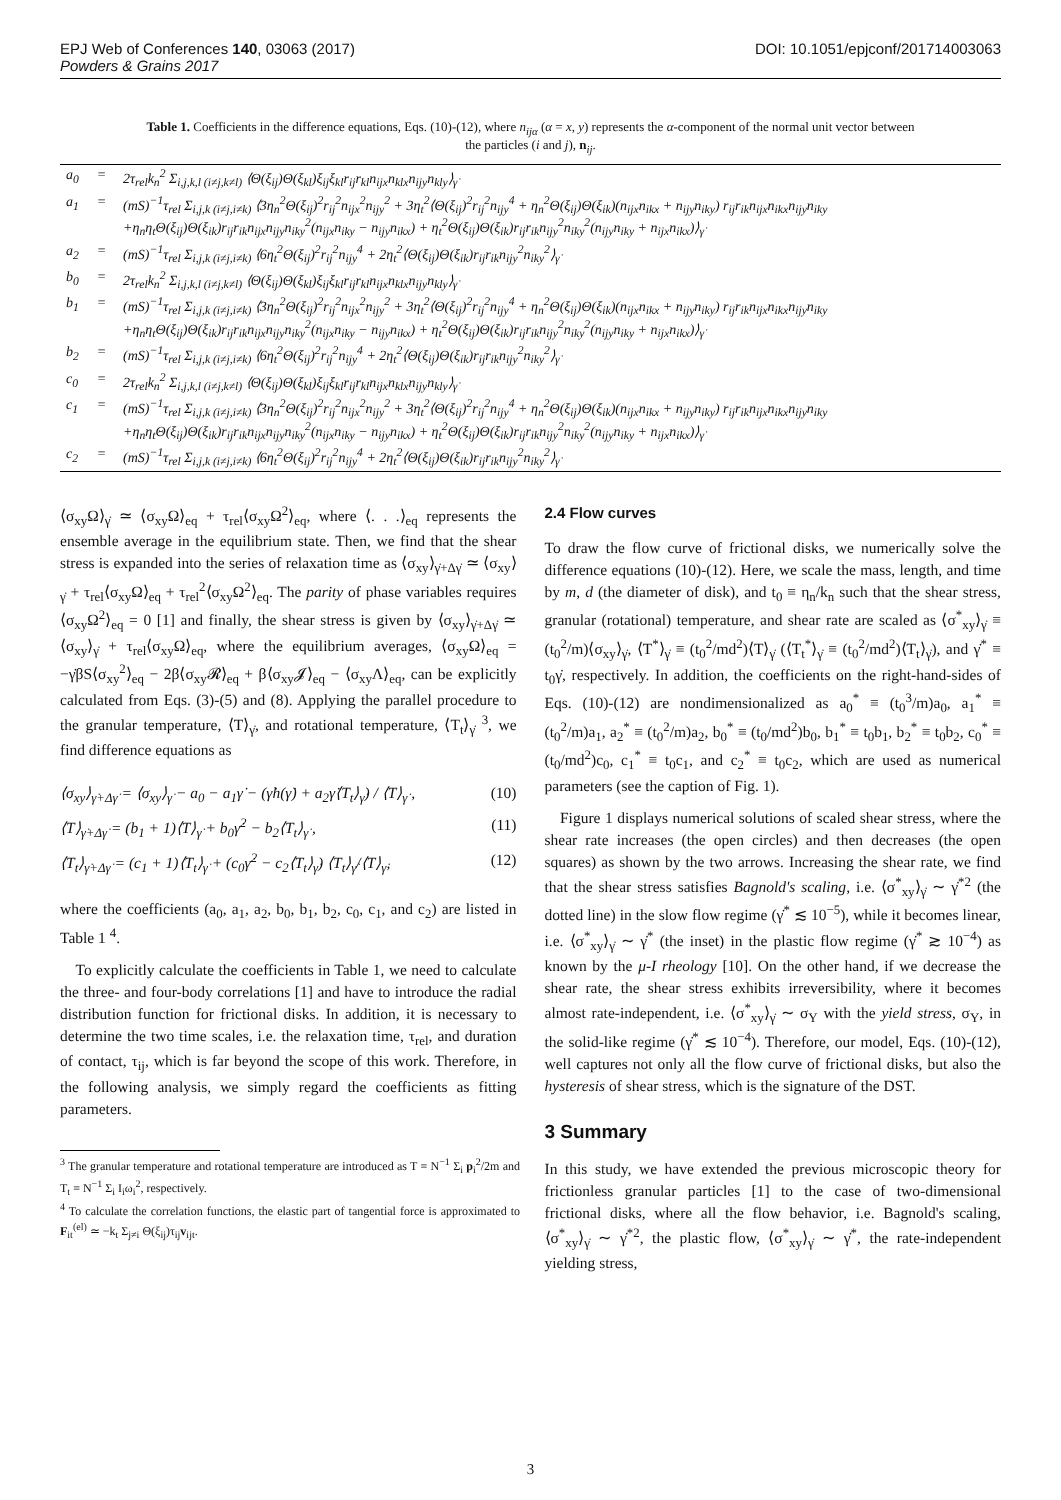EPJ Web of Conferences 140, 03063 (2017) DOI: 10.1051/epjconf/201714003063
Powders & Grains 2017
Table 1. Coefficients in the difference equations, Eqs. (10)-(12), where n<sub>ijα</sub> (α = x, y) represents the α-component of the normal unit vector between the particles (i and j), n<sub>ij</sub>.
| a<sub>0</sub> | = | 2τ<sub>rel</sub>k<sub>n</sub><sup>2</sup> Σ<sub>i,j,k,l (i≠j,k≠l)</sub> ⟨Θ(ξ<sub>ij</sub>)Θ(ξ<sub>kl</sub>)ξ<sub>ij</sub>ξ<sub>kl</sub>r<sub>ij</sub>r<sub>kl</sub>n<sub>ijx</sub>n<sub>klx</sub>n<sub>ijy</sub>n<sub>kly</sub>⟩<sub>γ̇</sub> |
| a<sub>1</sub> | = | (mS)<sup>−1</sup>τ<sub>rel</sub> Σ<sub>i,j,k (i≠j,i≠k)</sub> ⟨3η<sub>n</sub><sup>2</sup>Θ(ξ<sub>ij</sub>)<sup>2</sup>r<sub>ij</sub><sup>2</sup>n<sub>ijx</sub><sup>2</sup>n<sub>ijy</sub><sup>2</sup> + 3η<sub>t</sub><sup>2</sup>⟨Θ(ξ<sub>ij</sub>)<sup>2</sup>r<sub>ij</sub><sup>2</sup>n<sub>ijy</sub><sup>4</sup> + η<sub>n</sub><sup>2</sup>Θ(ξ<sub>ij</sub>)Θ(ξ<sub>ik</sub>)(n<sub>ijx</sub>n<sub>ikx</sub> + n<sub>ijy</sub>n<sub>iky</sub>) r<sub>ij</sub>r<sub>ik</sub>n<sub>ijx</sub>n<sub>ikx</sub>n<sub>ijy</sub>n<sub>iky</sub> +η<sub>n</sub>η<sub>t</sub>Θ(ξ<sub>ij</sub>)Θ(ξ<sub>ik</sub>)r<sub>ij</sub>r<sub>ik</sub>n<sub>ijx</sub>n<sub>ijy</sub>n<sub>iky</sub><sup>2</sup>(n<sub>ijx</sub>n<sub>iky</sub> − n<sub>ijy</sub>n<sub>ikx</sub>) + η<sub>t</sub><sup>2</sup>Θ(ξ<sub>ij</sub>)Θ(ξ<sub>ik</sub>)r<sub>ij</sub>r<sub>ik</sub>n<sub>ijy</sub><sup>2</sup>n<sub>iky</sub><sup>2</sup>(n<sub>ijy</sub>n<sub>iky</sub> + n<sub>ijx</sub>n<sub>ikx</sub>)⟩<sub>γ̇</sub> |
| a<sub>2</sub> | = | (mS)<sup>−1</sup>τ<sub>rel</sub> Σ<sub>i,j,k (i≠j,i≠k)</sub> ⟨6η<sub>t</sub><sup>2</sup>Θ(ξ<sub>ij</sub>)<sup>2</sup>r<sub>ij</sub><sup>2</sup>n<sub>ijy</sub><sup>4</sup> + 2η<sub>t</sub><sup>2</sup>⟨Θ(ξ<sub>ij</sub>)Θ(ξ<sub>ik</sub>)r<sub>ij</sub>r<sub>ik</sub>n<sub>ijy</sub><sup>2</sup>n<sub>iky</sub><sup>2</sup>⟩<sub>γ̇</sub> |
| b<sub>0</sub> | = | 2τ<sub>rel</sub>k<sub>n</sub><sup>2</sup> Σ<sub>i,j,k,l (i≠j,k≠l)</sub> ⟨Θ(ξ<sub>ij</sub>)Θ(ξ<sub>kl</sub>)ξ<sub>ij</sub>ξ<sub>kl</sub>r<sub>ij</sub>r<sub>kl</sub>n<sub>ijx</sub>n<sub>klx</sub>n<sub>ijy</sub>n<sub>kly</sub>⟩<sub>γ̇</sub> |
| b<sub>1</sub> | = | (mS)<sup>−1</sup>τ<sub>rel</sub> Σ<sub>i,j,k (i≠j,i≠k)</sub> ⟨3η<sub>n</sub><sup>2</sup>Θ(ξ<sub>ij</sub>)<sup>2</sup>r<sub>ij</sub><sup>2</sup>n<sub>ijx</sub><sup>2</sup>n<sub>ijy</sub><sup>2</sup> + 3η<sub>t</sub><sup>2</sup>⟨Θ(ξ<sub>ij</sub>)<sup>2</sup>r<sub>ij</sub><sup>2</sup>n<sub>ijy</sub><sup>4</sup> + η<sub>n</sub><sup>2</sup>Θ(ξ<sub>ij</sub>)Θ(ξ<sub>ik</sub>)(n<sub>ijx</sub>n<sub>ikx</sub> + n<sub>ijy</sub>n<sub>iky</sub>) r<sub>ij</sub>r<sub>ik</sub>n<sub>ijx</sub>n<sub>ikx</sub>n<sub>ijy</sub>n<sub>iky</sub> +η<sub>n</sub>η<sub>t</sub>Θ(ξ<sub>ij</sub>)Θ(ξ<sub>ik</sub>)r<sub>ij</sub>r<sub>ik</sub>n<sub>ijx</sub>n<sub>ijy</sub>n<sub>iky</sub><sup>2</sup>(n<sub>ijx</sub>n<sub>iky</sub> − n<sub>ijy</sub>n<sub>ikx</sub>) + η<sub>t</sub><sup>2</sup>Θ(ξ<sub>ij</sub>)Θ(ξ<sub>ik</sub>)r<sub>ij</sub>r<sub>ik</sub>n<sub>ijy</sub><sup>2</sup>n<sub>iky</sub><sup>2</sup>(n<sub>ijy</sub>n<sub>iky</sub> + n<sub>ijx</sub>n<sub>ikx</sub>)⟩<sub>γ̇</sub> |
| b<sub>2</sub> | = | (mS)<sup>−1</sup>τ<sub>rel</sub> Σ<sub>i,j,k (i≠j,i≠k)</sub> ⟨6η<sub>t</sub><sup>2</sup>Θ(ξ<sub>ij</sub>)<sup>2</sup>r<sub>ij</sub><sup>2</sup>n<sub>ijy</sub><sup>4</sup> + 2η<sub>t</sub><sup>2</sup>⟨Θ(ξ<sub>ij</sub>)Θ(ξ<sub>ik</sub>)r<sub>ij</sub>r<sub>ik</sub>n<sub>ijy</sub><sup>2</sup>n<sub>iky</sub><sup>2</sup>⟩<sub>γ̇</sub> |
| c<sub>0</sub> | = | 2τ<sub>rel</sub>k<sub>n</sub><sup>2</sup> Σ<sub>i,j,k,l (i≠j,k≠l)</sub> ⟨Θ(ξ<sub>ij</sub>)Θ(ξ<sub>kl</sub>)ξ<sub>ij</sub>ξ<sub>kl</sub>r<sub>ij</sub>r<sub>kl</sub>n<sub>ijx</sub>n<sub>klx</sub>n<sub>ijy</sub>n<sub>kly</sub>⟩<sub>γ̇</sub> |
| c<sub>1</sub> | = | (mS)<sup>−1</sup>τ<sub>rel</sub> Σ<sub>i,j,k (i≠j,i≠k)</sub> ⟨3η<sub>n</sub><sup>2</sup>Θ(ξ<sub>ij</sub>)<sup>2</sup>r<sub>ij</sub><sup>2</sup>n<sub>ijx</sub><sup>2</sup>n<sub>ijy</sub><sup>2</sup> + 3η<sub>t</sub><sup>2</sup>⟨Θ(ξ<sub>ij</sub>)<sup>2</sup>r<sub>ij</sub><sup>2</sup>n<sub>ijy</sub><sup>4</sup> + η<sub>n</sub><sup>2</sup>Θ(ξ<sub>ij</sub>)Θ(ξ<sub>ik</sub>)(n<sub>ijx</sub>n<sub>ikx</sub> + n<sub>ijy</sub>n<sub>iky</sub>) r<sub>ij</sub>r<sub>ik</sub>n<sub>ijx</sub>n<sub>ikx</sub>n<sub>ijy</sub>n<sub>iky</sub> +η<sub>n</sub>η<sub>t</sub>Θ(ξ<sub>ij</sub>)Θ(ξ<sub>ik</sub>)r<sub>ij</sub>r<sub>ik</sub>n<sub>ijx</sub>n<sub>ijy</sub>n<sub>iky</sub><sup>2</sup>(n<sub>ijx</sub>n<sub>iky</sub> − n<sub>ijy</sub>n<sub>ikx</sub>) + η<sub>t</sub><sup>2</sup>Θ(ξ<sub>ij</sub>)Θ(ξ<sub>ik</sub>)r<sub>ij</sub>r<sub>ik</sub>n<sub>ijy</sub><sup>2</sup>n<sub>iky</sub><sup>2</sup>(n<sub>ijy</sub>n<sub>iky</sub> + n<sub>ijx</sub>n<sub>ikx</sub>)⟩<sub>γ̇</sub> |
| c<sub>2</sub> | = | (mS)<sup>−1</sup>τ<sub>rel</sub> Σ<sub>i,j,k (i≠j,i≠k)</sub> ⟨6η<sub>t</sub><sup>2</sup>Θ(ξ<sub>ij</sub>)<sup>2</sup>r<sub>ij</sub><sup>2</sup>n<sub>ijy</sub><sup>4</sup> + 2η<sub>t</sub><sup>2</sup>⟨Θ(ξ<sub>ij</sub>)Θ(ξ<sub>ik</sub>)r<sub>ij</sub>r<sub>ik</sub>n<sub>ijy</sub><sup>2</sup>n<sub>iky</sub><sup>2</sup>⟩<sub>γ̇</sub> |
⟨σ<sub>xy</sub>Ω⟩<sub>γ̇</sub> ≃ ⟨σ<sub>xy</sub>Ω⟩<sub>eq</sub> + τ<sub>rel</sub>⟨σ<sub>xy</sub>Ω<sup>2</sup>⟩<sub>eq</sub>, where ⟨. . .⟩<sub>eq</sub> represents the ensemble average in the equilibrium state. Then, we find that the shear stress is expanded into the series of relaxation time as ⟨σ<sub>xy</sub>⟩<sub>γ̇+Δγ̇</sub> ≃ ⟨σ<sub>xy</sub>⟩<sub>γ̇</sub> + τ<sub>rel</sub>⟨σ<sub>xy</sub>Ω⟩<sub>eq</sub> + τ<sub>rel</sub><sup>2</sup>⟨σ<sub>xy</sub>Ω<sup>2</sup>⟩<sub>eq</sub>. The parity of phase variables requires ⟨σ<sub>xy</sub>Ω<sup>2</sup>⟩<sub>eq</sub> = 0 [1] and finally, the shear stress is given by ⟨σ<sub>xy</sub>⟩<sub>γ̇+Δγ̇</sub> ≃ ⟨σ<sub>xy</sub>⟩<sub>γ̇</sub> + τ<sub>rel</sub>⟨σ<sub>xy</sub>Ω⟩<sub>eq</sub>, where the equilibrium averages, ⟨σ<sub>xy</sub>Ω⟩<sub>eq</sub> = −γ̇βS⟨σ<sub>xy</sub><sup>2</sup>⟩<sub>eq</sub> − 2β⟨σ<sub>xy</sub>𝓡⟩<sub>eq</sub> + β⟨σ<sub>xy</sub>𝓙⟩<sub>eq</sub> − ⟨σ<sub>xy</sub>Λ⟩<sub>eq</sub>, can be explicitly calculated from Eqs. (3)-(5) and (8). Applying the parallel procedure to the granular temperature, ⟨T⟩<sub>γ̇</sub>, and rotational temperature, ⟨T<sub>t</sub>⟩<sub>γ̇</sub> <sup>3</sup>, we find difference equations as
⟨σ<sub>xy</sub>⟩<sub>γ̇+Δγ̇</sub> = ⟨σ<sub>xy</sub>⟩<sub>γ̇</sub> − a<sub>0</sub> − a<sub>1</sub>γ̇ − (γ̇h(γ̇) + a<sub>2</sub>γ̇⟨T<sub>t</sub>⟩<sub>γ̇</sub>) / ⟨T⟩<sub>γ̇</sub> , (10)
⟨T⟩<sub>γ̇+Δγ̇</sub> = (b<sub>1</sub> + 1)⟨T⟩<sub>γ̇</sub> + b<sub>0</sub>γ̇<sup>2</sup> − b<sub>2</sub>⟨T<sub>t</sub>⟩<sub>γ̇</sub> , (11)
⟨T<sub>t</sub>⟩<sub>γ̇+Δγ̇</sub> = (c<sub>1</sub> + 1)⟨T<sub>t</sub>⟩<sub>γ̇</sub> + (c<sub>0</sub>γ̇<sup>2</sup> − c<sub>2</sub>⟨T<sub>t</sub>⟩<sub>γ̇</sub>) ⟨T<sub>t</sub>⟩<sub>γ̇</sub>/⟨T⟩<sub>γ̇</sub>, (12)
where the coefficients (a<sub>0</sub>, a<sub>1</sub>, a<sub>2</sub>, b<sub>0</sub>, b<sub>1</sub>, b<sub>2</sub>, c<sub>0</sub>, c<sub>1</sub>, and c<sub>2</sub>) are listed in Table 1 <sup>4</sup>.
 To explicitly calculate the coefficients in Table 1, we need to calculate the three- and four-body correlations [1] and have to introduce the radial distribution function for frictional disks. In addition, it is necessary to determine the two time scales, i.e. the relaxation time, τ<sub>rel</sub>, and duration of contact, τ<sub>ij</sub>, which is far beyond the scope of this work. Therefore, in the following analysis, we simply regard the coefficients as fitting parameters.
<sup>3</sup> The granular temperature and rotational temperature are introduced as T ≡ N<sup>−1</sup> Σ<sub>i</sub> p<sub>i</sub><sup>2</sup>/2m and T<sub>t</sub> ≡ N<sup>−1</sup> Σ<sub>i</sub> I<sub>i</sub>ω<sub>i</sub><sup>2</sup>, respectively.
<sup>4</sup> To calculate the correlation functions, the elastic part of tangential force is approximated to F<sub>it</sub><sup>(el)</sup> ≃ −k<sub>t</sub> Σ<sub>j≠i</sub> Θ(ξ<sub>ij</sub>)τ<sub>ij</sub>v<sub>ijt</sub>.
2.4 Flow curves
To draw the flow curve of frictional disks, we numerically solve the difference equations (10)-(12). Here, we scale the mass, length, and time by m, d (the diameter of disk), and t<sub>0</sub> ≡ η<sub>n</sub>/k<sub>n</sub> such that the shear stress, granular (rotational) temperature, and shear rate are scaled as ⟨σ<sup>*</sup><sub>xy</sub>⟩<sub>γ̇</sub> ≡ (t<sub>0</sub><sup>2</sup>/m)⟨σ<sub>xy</sub>⟩<sub>γ̇</sub>, ⟨T<sup>*</sup>⟩<sub>γ̇</sub> ≡ (t<sub>0</sub><sup>2</sup>/md<sup>2</sup>)⟨T⟩<sub>γ̇</sub> (⟨T<sub>t</sub><sup>*</sup>⟩<sub>γ̇</sub> ≡ (t<sub>0</sub><sup>2</sup>/md<sup>2</sup>)⟨T<sub>t</sub>⟩<sub>γ̇</sub>), and γ̇<sup>*</sup> ≡ t<sub>0</sub>γ̇, respectively. In addition, the coefficients on the right-hand-sides of Eqs. (10)-(12) are nondimensionalized as a<sub>0</sub><sup>*</sup> ≡ (t<sub>0</sub><sup>3</sup>/m)a<sub>0</sub>, a<sub>1</sub><sup>*</sup> ≡ (t<sub>0</sub><sup>2</sup>/m)a<sub>1</sub>, a<sub>2</sub><sup>*</sup> ≡ (t<sub>0</sub><sup>2</sup>/m)a<sub>2</sub>, b<sub>0</sub><sup>*</sup> ≡ (t<sub>0</sub>/md<sup>2</sup>)b<sub>0</sub>, b<sub>1</sub><sup>*</sup> ≡ t<sub>0</sub>b<sub>1</sub>, b<sub>2</sub><sup>*</sup> ≡ t<sub>0</sub>b<sub>2</sub>, c<sub>0</sub><sup>*</sup> ≡ (t<sub>0</sub>/md<sup>2</sup>)c<sub>0</sub>, c<sub>1</sub><sup>*</sup> ≡ t<sub>0</sub>c<sub>1</sub>, and c<sub>2</sub><sup>*</sup> ≡ t<sub>0</sub>c<sub>2</sub>, which are used as numerical parameters (see the caption of Fig. 1).
 Figure 1 displays numerical solutions of scaled shear stress, where the shear rate increases (the open circles) and then decreases (the open squares) as shown by the two arrows. Increasing the shear rate, we find that the shear stress satisfies Bagnold's scaling, i.e. ⟨σ<sup>*</sup><sub>xy</sub>⟩<sub>γ̇</sub> ∼ γ̇<sup>*2</sup> (the dotted line) in the slow flow regime (γ̇<sup>*</sup> ≲ 10<sup>−5</sup>), while it becomes linear, i.e. ⟨σ<sup>*</sup><sub>xy</sub>⟩<sub>γ̇</sub> ∼ γ̇<sup>*</sup> (the inset) in the plastic flow regime (γ̇<sup>*</sup> ≳ 10<sup>−4</sup>) as known by the μ-I rheology [10]. On the other hand, if we decrease the shear rate, the shear stress exhibits irreversibility, where it becomes almost rate-independent, i.e. ⟨σ<sup>*</sup><sub>xy</sub>⟩<sub>γ̇</sub> ∼ σ<sub>Y</sub> with the yield stress, σ<sub>Y</sub>, in the solid-like regime (γ̇<sup>*</sup> ≲ 10<sup>−4</sup>). Therefore, our model, Eqs. (10)-(12), well captures not only all the flow curve of frictional disks, but also the hysteresis of shear stress, which is the signature of the DST.
3 Summary
In this study, we have extended the previous microscopic theory for frictionless granular particles [1] to the case of two-dimensional frictional disks, where all the flow behavior, i.e. Bagnold's scaling, ⟨σ<sup>*</sup><sub>xy</sub>⟩<sub>γ̇</sub> ∼ γ̇<sup>*2</sup>, the plastic flow, ⟨σ<sup>*</sup><sub>xy</sub>⟩<sub>γ̇</sub> ∼ γ̇<sup>*</sup>, the rate-independent yielding stress,
3